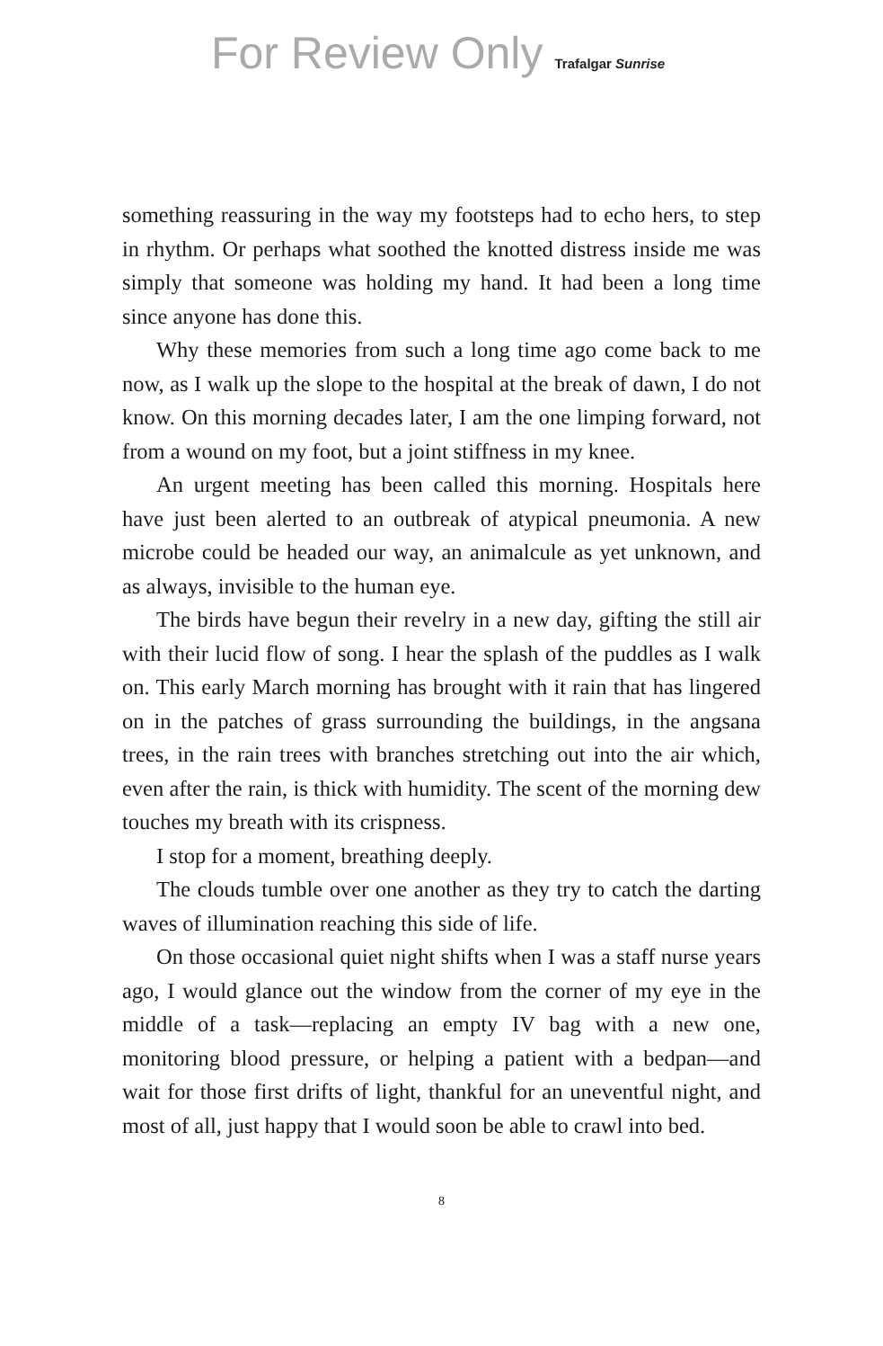For Review Only Trafalgar Sunrise
something reassuring in the way my footsteps had to echo hers, to step in rhythm. Or perhaps what soothed the knotted distress inside me was simply that someone was holding my hand. It had been a long time since anyone has done this.
Why these memories from such a long time ago come back to me now, as I walk up the slope to the hospital at the break of dawn, I do not know. On this morning decades later, I am the one limping forward, not from a wound on my foot, but a joint stiffness in my knee.
An urgent meeting has been called this morning. Hospitals here have just been alerted to an outbreak of atypical pneumonia. A new microbe could be headed our way, an animalcule as yet unknown, and as always, invisible to the human eye.
The birds have begun their revelry in a new day, gifting the still air with their lucid flow of song. I hear the splash of the puddles as I walk on. This early March morning has brought with it rain that has lingered on in the patches of grass surrounding the buildings, in the angsana trees, in the rain trees with branches stretching out into the air which, even after the rain, is thick with humidity. The scent of the morning dew touches my breath with its crispness.
I stop for a moment, breathing deeply.
The clouds tumble over one another as they try to catch the darting waves of illumination reaching this side of life.
On those occasional quiet night shifts when I was a staff nurse years ago, I would glance out the window from the corner of my eye in the middle of a task—replacing an empty IV bag with a new one, monitoring blood pressure, or helping a patient with a bedpan—and wait for those first drifts of light, thankful for an uneventful night, and most of all, just happy that I would soon be able to crawl into bed.
8